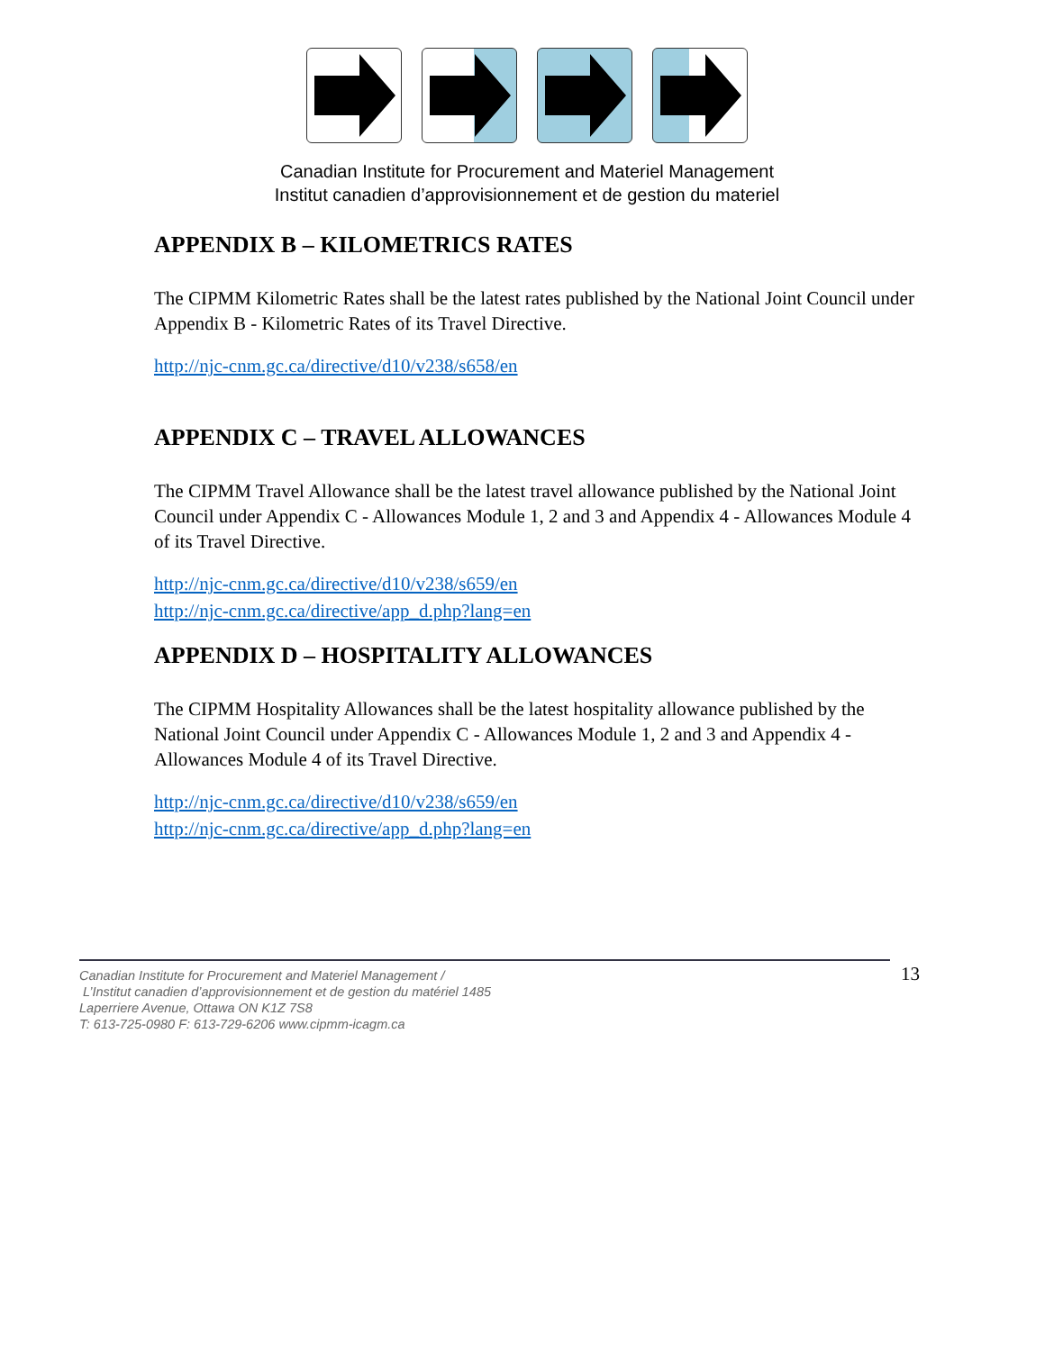Canadian Institute for Procurement and Materiel Management
Institut canadien d’approvisionnement et de gestion du materiel
APPENDIX B – KILOMETRICS RATES
The CIPMM Kilometric Rates shall be the latest rates published by the National Joint Council under Appendix B - Kilometric Rates of its Travel Directive.
http://njc-cnm.gc.ca/directive/d10/v238/s658/en
APPENDIX C – TRAVEL ALLOWANCES
The CIPMM Travel Allowance shall be the latest travel allowance published by the National Joint Council under Appendix C - Allowances Module 1, 2 and 3 and Appendix 4 - Allowances Module 4 of its Travel Directive.
http://njc-cnm.gc.ca/directive/d10/v238/s659/en
http://njc-cnm.gc.ca/directive/app_d.php?lang=en
APPENDIX D – HOSPITALITY ALLOWANCES
The CIPMM Hospitality Allowances shall be the latest hospitality allowance published by the National Joint Council under Appendix C - Allowances Module 1, 2 and 3 and Appendix 4 - Allowances Module 4 of its Travel Directive.
http://njc-cnm.gc.ca/directive/d10/v238/s659/en
http://njc-cnm.gc.ca/directive/app_d.php?lang=en
Canadian Institute for Procurement and Materiel Management /
L’Institut canadien d’approvisionnement et de gestion du matériel 1485
Laperriere Avenue, Ottawa ON K1Z 7S8
T: 613-725-0980 F: 613-729-6206 www.cipmm-icagm.ca
13